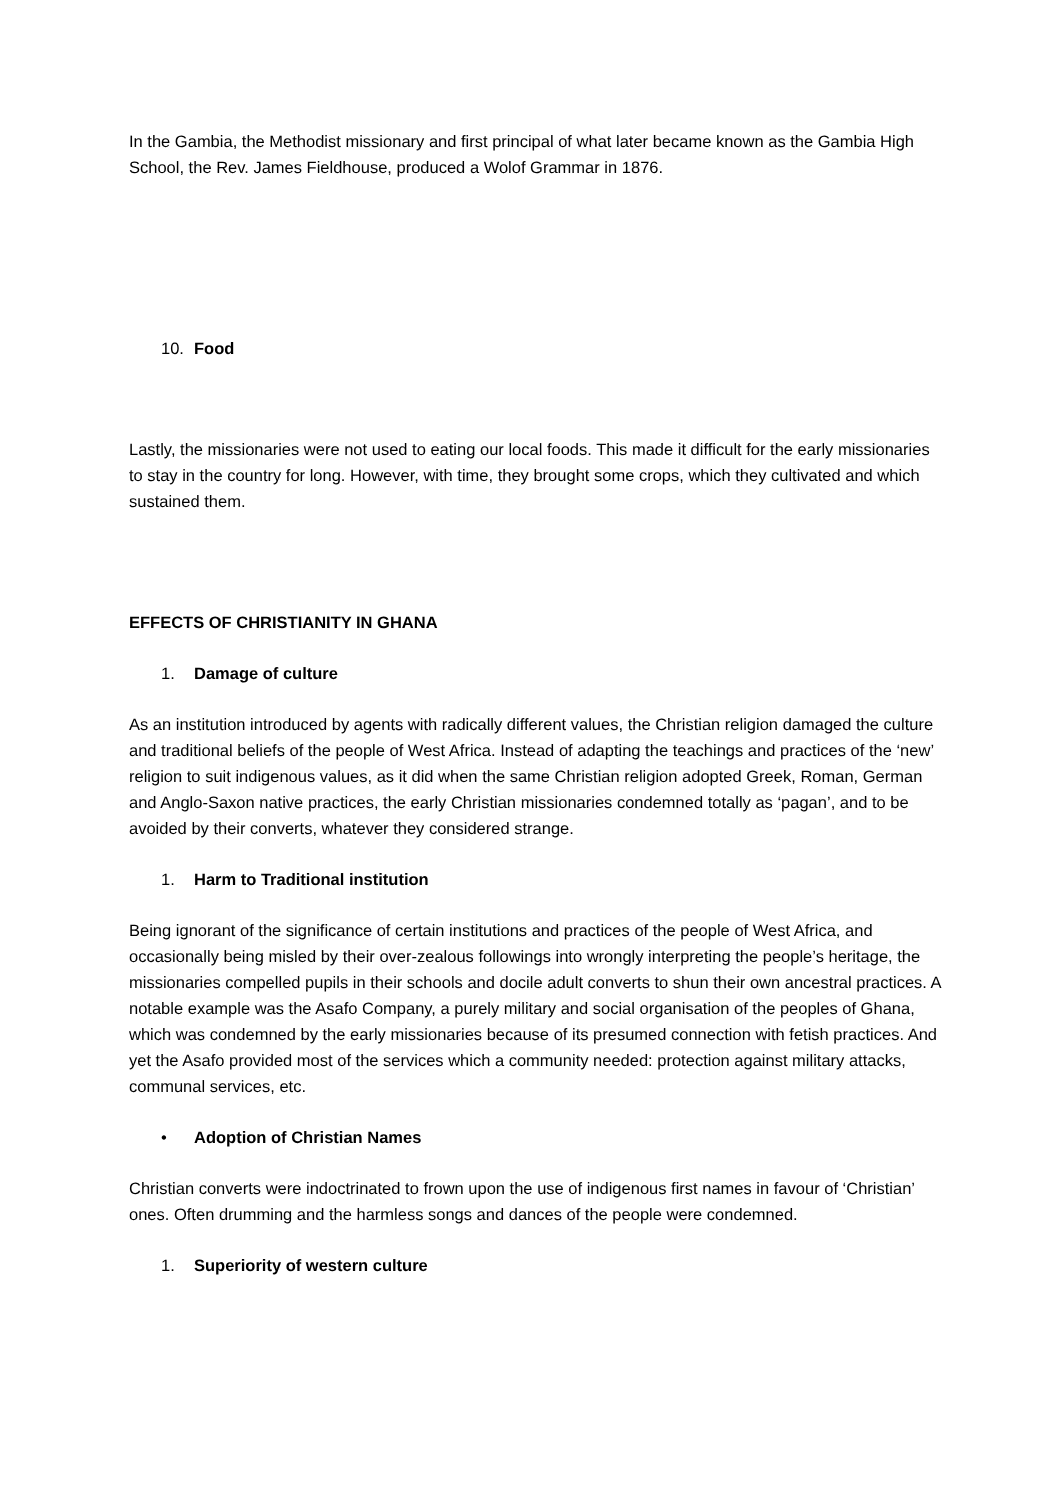In the Gambia, the Methodist missionary and first principal of what later became known as the Gambia High School, the Rev. James Fieldhouse, produced a Wolof Grammar in 1876.
10. Food
Lastly, the missionaries were not used to eating our local foods. This made it difficult for the early missionaries to stay in the country for long. However, with time, they brought some crops, which they cultivated and which sustained them.
EFFECTS OF CHRISTIANITY IN GHANA
1. Damage of culture
As an institution introduced by agents with radically different values, the Christian religion damaged the culture and traditional beliefs of the people of West Africa. Instead of adapting the teachings and practices of the ‘new’ religion to suit indigenous values, as it did when the same Christian religion adopted Greek, Roman, German and Anglo-Saxon native practices, the early Christian missionaries condemned totally as ‘pagan’, and to be avoided by their converts, whatever they considered strange.
1. Harm to Traditional institution
Being ignorant of the significance of certain institutions and practices of the people of West Africa, and occasionally being misled by their over-zealous followings into wrongly interpreting the people’s heritage, the missionaries compelled pupils in their schools and docile adult converts to shun their own ancestral practices. A notable example was the Asafo Company, a purely military and social organisation of the peoples of Ghana, which was condemned by the early missionaries because of its presumed connection with fetish practices. And yet the Asafo provided most of the services which a community needed: protection against military attacks, communal services, etc.
• Adoption of Christian Names
Christian converts were indoctrinated to frown upon the use of indigenous first names in favour of ‘Christian’ ones. Often drumming and the harmless songs and dances of the people were condemned.
1. Superiority of western culture